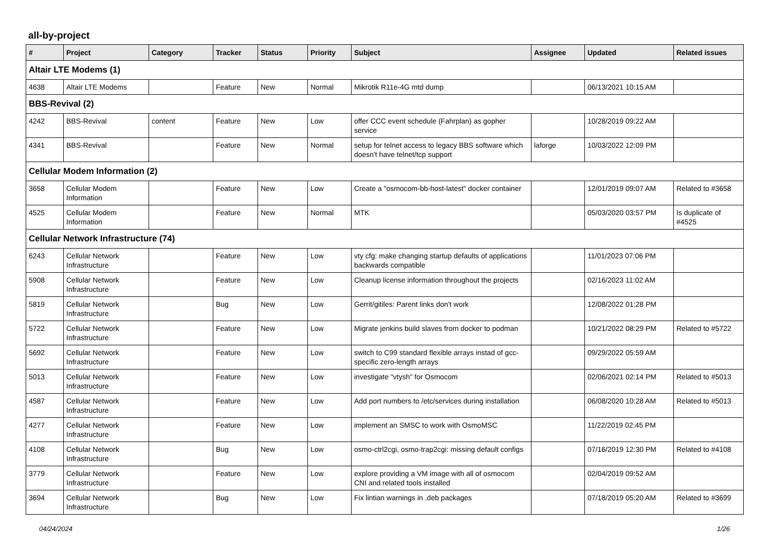all-by-project
| # | Project | Category | Tracker | Status | Priority | Subject | Assignee | Updated | Related issues |
| --- | --- | --- | --- | --- | --- | --- | --- | --- | --- |
| Altair LTE Modems (1) | | | | | | | | | |
| 4638 | Altair LTE Modems | | Feature | New | Normal | Mikrotik R11e-4G mtd dump | | 06/13/2021 10:15 AM | |
| BBS-Revival (2) | | | | | | | | | |
| 4242 | BBS-Revival | content | Feature | New | Low | offer CCC event schedule (Fahrplan) as gopher service | | 10/28/2019 09:22 AM | |
| 4341 | BBS-Revival | | Feature | New | Normal | setup for telnet access to legacy BBS software which doesn't have telnet/tcp support | laforge | 10/03/2022 12:09 PM | |
| Cellular Modem Information (2) | | | | | | | | | |
| 3658 | Cellular Modem Information | | Feature | New | Low | Create a "osmocom-bb-host-latest" docker container | | 12/01/2019 09:07 AM | Related to #3658 |
| 4525 | Cellular Modem Information | | Feature | New | Normal | MTK | | 05/03/2020 03:57 PM | Is duplicate of #4525 |
| Cellular Network Infrastructure (74) | | | | | | | | | |
| 6243 | Cellular Network Infrastructure | | Feature | New | Low | vty cfg: make changing startup defaults of applications backwards compatible | | 11/01/2023 07:06 PM | |
| 5908 | Cellular Network Infrastructure | | Feature | New | Low | Cleanup license information throughout the projects | | 02/16/2023 11:02 AM | |
| 5819 | Cellular Network Infrastructure | | Bug | New | Low | Gerrit/gitiles: Parent links don't work | | 12/08/2022 01:28 PM | |
| 5722 | Cellular Network Infrastructure | | Feature | New | Low | Migrate jenkins build slaves from docker to podman | | 10/21/2022 08:29 PM | Related to #5722 |
| 5692 | Cellular Network Infrastructure | | Feature | New | Low | switch to C99 standard flexible arrays instad of gcc-specific zero-length arrays | | 09/29/2022 05:59 AM | |
| 5013 | Cellular Network Infrastructure | | Feature | New | Low | investigate "vtysh" for Osmocom | | 02/06/2021 02:14 PM | Related to #5013 |
| 4587 | Cellular Network Infrastructure | | Feature | New | Low | Add port numbers to /etc/services during installation | | 06/08/2020 10:28 AM | Related to #5013 |
| 4277 | Cellular Network Infrastructure | | Feature | New | Low | implement an SMSC to work with OsmoMSC | | 11/22/2019 02:45 PM | |
| 4108 | Cellular Network Infrastructure | | Bug | New | Low | osmo-ctrl2cgi, osmo-trap2cgi: missing default configs | | 07/16/2019 12:30 PM | Related to #4108 |
| 3779 | Cellular Network Infrastructure | | Feature | New | Low | explore providing a VM image with all of osmocom CNI and related tools installed | | 02/04/2019 09:52 AM | |
| 3694 | Cellular Network Infrastructure | | Bug | New | Low | Fix lintian warnings in .deb packages | | 07/18/2019 05:20 AM | Related to #3699 |
04/24/2024 1/26